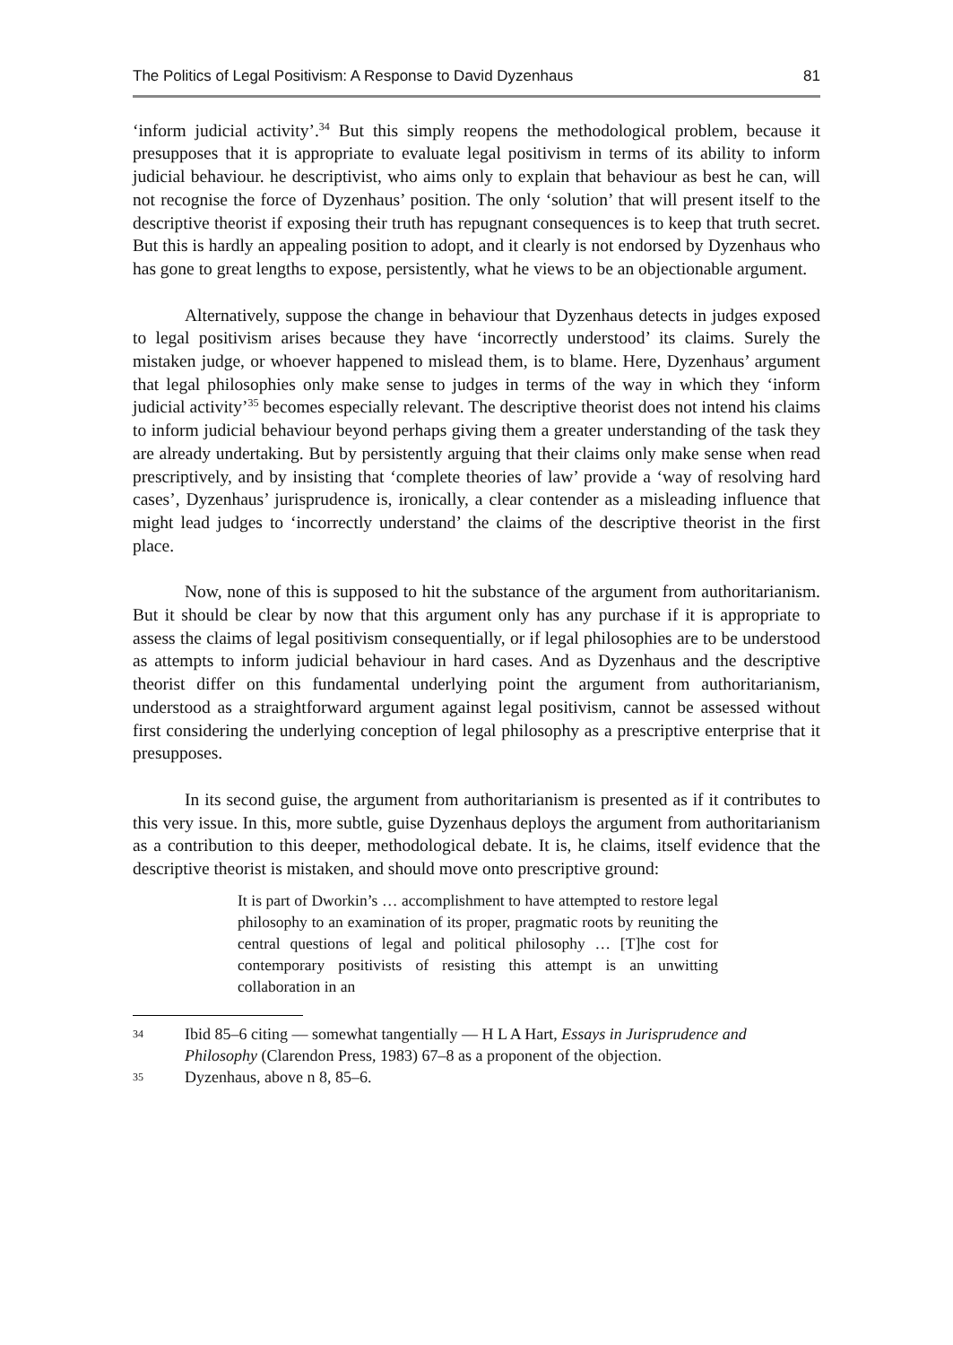The Politics of Legal Positivism: A Response to David Dyzenhaus 81
‘inform judicial activity’.<sup>34</sup> But this simply reopens the methodological problem, because it presupposes that it is appropriate to evaluate legal positivism in terms of its ability to inform judicial behaviour. he descriptivist, who aims only to explain that behaviour as best he can, will not recognise the force of Dyzenhaus’ position. The only ‘solution’ that will present itself to the descriptive theorist if exposing their truth has repugnant consequences is to keep that truth secret. But this is hardly an appealing position to adopt, and it clearly is not endorsed by Dyzenhaus who has gone to great lengths to expose, persistently, what he views to be an objectionable argument.
Alternatively, suppose the change in behaviour that Dyzenhaus detects in judges exposed to legal positivism arises because they have ‘incorrectly understood’ its claims. Surely the mistaken judge, or whoever happened to mislead them, is to blame. Here, Dyzenhaus’ argument that legal philosophies only make sense to judges in terms of the way in which they ‘inform judicial activity’<sup>35</sup> becomes especially relevant. The descriptive theorist does not intend his claims to inform judicial behaviour beyond perhaps giving them a greater understanding of the task they are already undertaking. But by persistently arguing that their claims only make sense when read prescriptively, and by insisting that ‘complete theories of law’ provide a ‘way of resolving hard cases’, Dyzenhaus’ jurisprudence is, ironically, a clear contender as a misleading influence that might lead judges to ‘incorrectly understand’ the claims of the descriptive theorist in the first place.
Now, none of this is supposed to hit the substance of the argument from authoritarianism. But it should be clear by now that this argument only has any purchase if it is appropriate to assess the claims of legal positivism consequentially, or if legal philosophies are to be understood as attempts to inform judicial behaviour in hard cases. And as Dyzenhaus and the descriptive theorist differ on this fundamental underlying point the argument from authoritarianism, understood as a straightforward argument against legal positivism, cannot be assessed without first considering the underlying conception of legal philosophy as a prescriptive enterprise that it presupposes.
In its second guise, the argument from authoritarianism is presented as if it contributes to this very issue. In this, more subtle, guise Dyzenhaus deploys the argument from authoritarianism as a contribution to this deeper, methodological debate. It is, he claims, itself evidence that the descriptive theorist is mistaken, and should move onto prescriptive ground:
It is part of Dworkin’s … accomplishment to have attempted to restore legal philosophy to an examination of its proper, pragmatic roots by reuniting the central questions of legal and political philosophy … [T]he cost for contemporary positivists of resisting this attempt is an unwitting collaboration in an
34 Ibid 85–6 citing — somewhat tangentially — H L A Hart, Essays in Jurisprudence and Philosophy (Clarendon Press, 1983) 67–8 as a proponent of the objection.
35 Dyzenhaus, above n 8, 85–6.